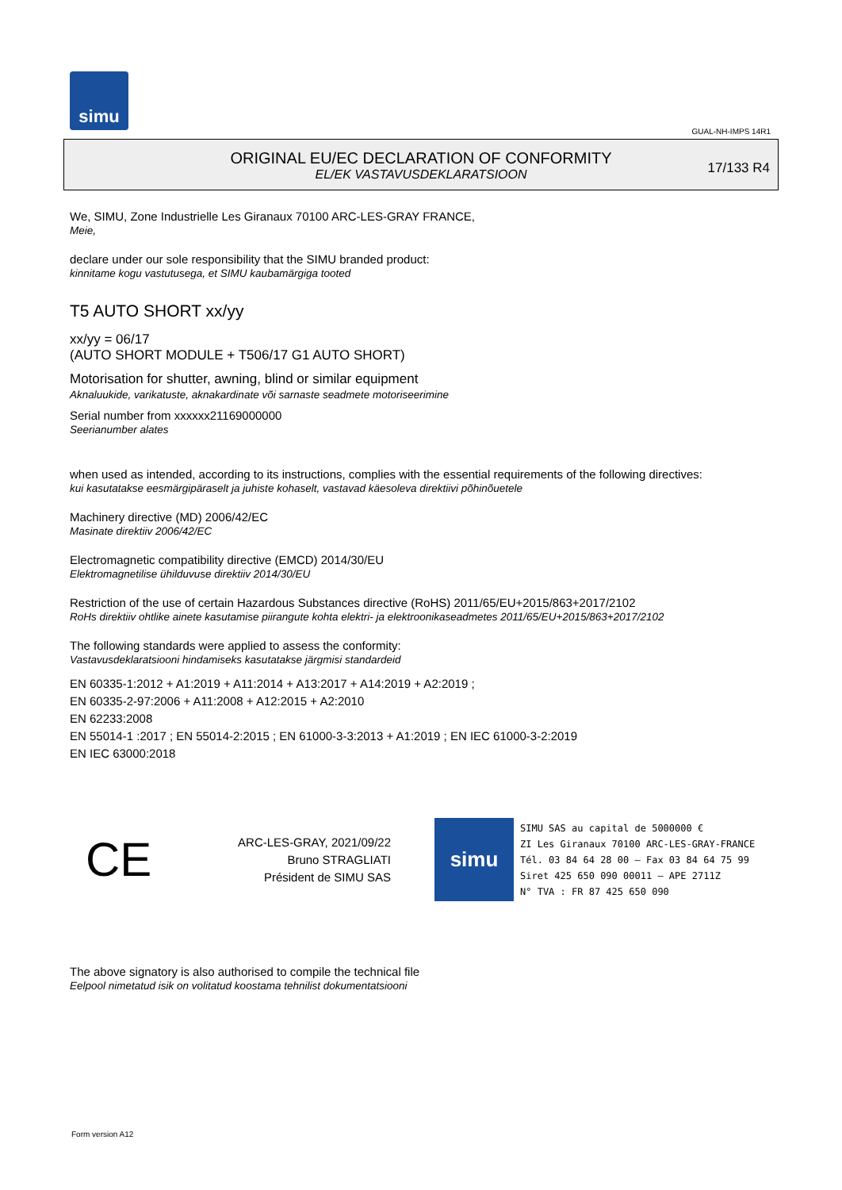simu
GUAL-NH-IMPS 14R1
ORIGINAL EU/EC DECLARATION OF CONFORMITY
EL/EK VASTAVUSDEKLARATSIOON
17/133 R4
We, SIMU, Zone Industrielle Les Giranaux 70100 ARC-LES-GRAY FRANCE,
Meie,
declare under our sole responsibility that the SIMU branded product:
kinnitame kogu vastutusega, et SIMU kaubamärgiga tooted
T5 AUTO SHORT xx/yy
xx/yy = 06/17
(AUTO SHORT MODULE + T506/17 G1 AUTO SHORT)
Motorisation for shutter, awning, blind or similar equipment
Aknaluukide, varikatuste, aknakardinate või sarnaste seadmete motoriseerimine
Serial number from xxxxxx21169000000
Seerianumber alates
when used as intended, according to its instructions, complies with the essential requirements of the following directives:
kui kasutatakse eesmärgipäraselt ja juhiste kohaselt, vastavad käesoleva direktiivi põhinõuetele
Machinery directive (MD) 2006/42/EC
Masinate direktiiv 2006/42/EC
Electromagnetic compatibility directive (EMCD) 2014/30/EU
Elektromagnetilise ühilduvuse direktiiv 2014/30/EU
Restriction of the use of certain Hazardous Substances directive (RoHS) 2011/65/EU+2015/863+2017/2102
RoHs direktiiv ohtlike ainete kasutamise piirangute kohta elektri- ja elektroonikaseadmetes 2011/65/EU+2015/863+2017/2102
The following standards were applied to assess the conformity:
Vastavusdeklaratsiooni hindamiseks kasutatakse järgmisi standardeid
EN 60335-1:2012 + A1:2019 + A11:2014 + A13:2017 + A14:2019 + A2:2019 ;
EN 60335-2-97:2006 + A11:2008 + A12:2015 + A2:2010
EN 62233:2008
EN 55014-1 :2017 ; EN 55014-2:2015 ; EN 61000-3-3:2013 + A1:2019 ; EN IEC 61000-3-2:2019
EN IEC 63000:2018
CE
ARC-LES-GRAY, 2021/09/22
Bruno STRAGLIATI
Président de SIMU SAS
simu
SIMU SAS au capital de 5000000 €
ZI Les Giranaux 70100 ARC-LES-GRAY-FRANCE
Tél. 03 84 64 28 00 – Fax 03 84 64 75 99
Siret 425 650 090 00011 – APE 2711Z
N° TVA : FR 87 425 650 090
The above signatory is also authorised to compile the technical file
Eelpool nimetatud isik on volitatud koostama tehnilist dokumentatsiooni
Form version A12